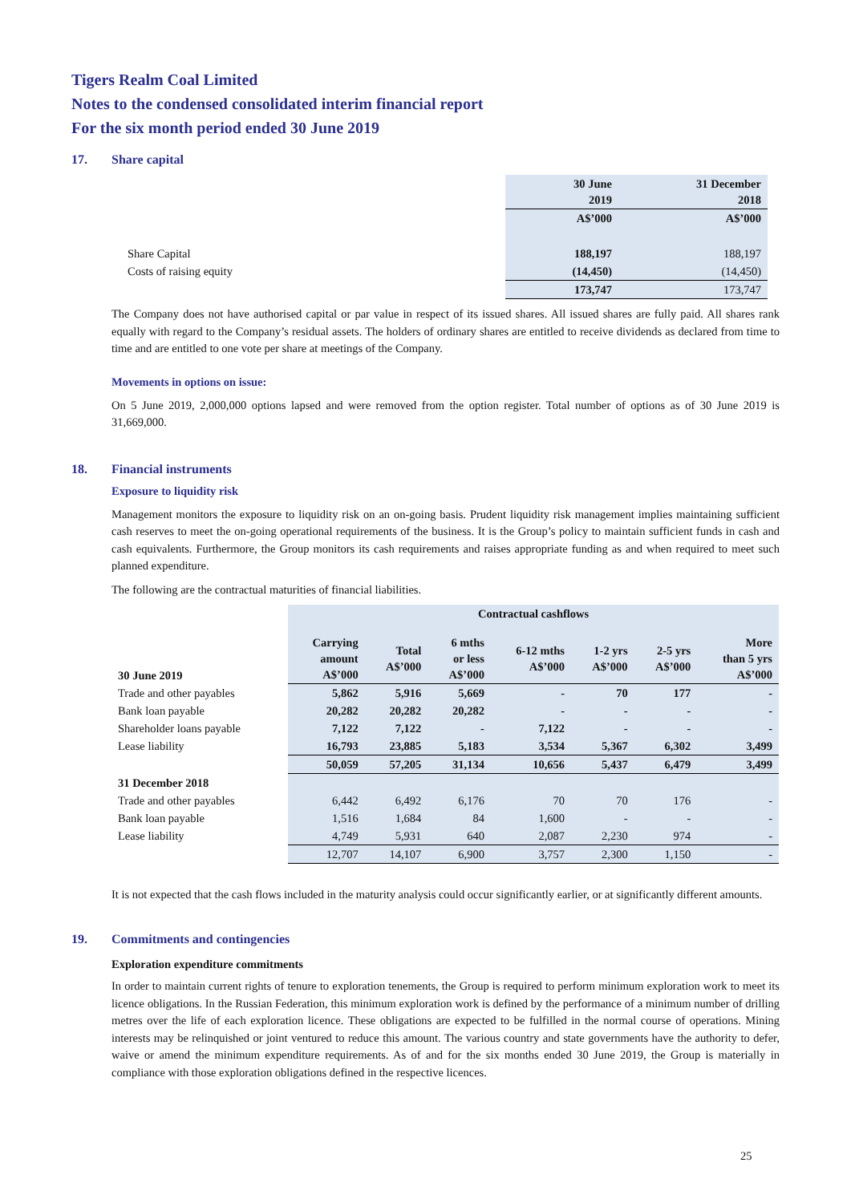Tigers Realm Coal Limited
Notes to the condensed consolidated interim financial report
For the six month period ended 30 June 2019
17. Share capital
| | 30 June 2019 | 31 December 2018 |
| | A$’000 | A$’000 |
| Share Capital | 188,197 | 188,197 |
| Costs of raising equity | (14,450) | (14,450) |
| | 173,747 | 173,747 |
The Company does not have authorised capital or par value in respect of its issued shares. All issued shares are fully paid. All shares rank equally with regard to the Company’s residual assets. The holders of ordinary shares are entitled to receive dividends as declared from time to time and are entitled to one vote per share at meetings of the Company.
Movements in options on issue:
On 5 June 2019, 2,000,000 options lapsed and were removed from the option register. Total number of options as of 30 June 2019 is 31,669,000.
18. Financial instruments
Exposure to liquidity risk
Management monitors the exposure to liquidity risk on an on-going basis. Prudent liquidity risk management implies maintaining sufficient cash reserves to meet the on-going operational requirements of the business. It is the Group’s policy to maintain sufficient funds in cash and cash equivalents. Furthermore, the Group monitors its cash requirements and raises appropriate funding as and when required to meet such planned expenditure.
The following are the contractual maturities of financial liabilities.
| | Contractual cashflows | | | | | | |
| 30 June 2019 | Carrying amount A$’000 | Total A$’000 | 6 mths or less A$’000 | 6-12 mths A$’000 | 1-2 yrs A$’000 | 2-5 yrs A$’000 | More than 5 yrs A$’000 |
| Trade and other payables | 5,862 | 5,916 | 5,669 | - | 70 | 177 | - |
| Bank loan payable | 20,282 | 20,282 | 20,282 | - | - | - | - |
| Shareholder loans payable | 7,122 | 7,122 | - | 7,122 | - | - | - |
| Lease liability | 16,793 | 23,885 | 5,183 | 3,534 | 5,367 | 6,302 | 3,499 |
| | 50,059 | 57,205 | 31,134 | 10,656 | 5,437 | 6,479 | 3,499 |
| 31 December 2018 | | | | | | | |
| Trade and other payables | 6,442 | 6,492 | 6,176 | 70 | 70 | 176 | - |
| Bank loan payable | 1,516 | 1,684 | 84 | 1,600 | - | - | - |
| Lease liability | 4,749 | 5,931 | 640 | 2,087 | 2,230 | 974 | - |
| | 12,707 | 14,107 | 6,900 | 3,757 | 2,300 | 1,150 | - |
It is not expected that the cash flows included in the maturity analysis could occur significantly earlier, or at significantly different amounts.
19. Commitments and contingencies
Exploration expenditure commitments
In order to maintain current rights of tenure to exploration tenements, the Group is required to perform minimum exploration work to meet its licence obligations. In the Russian Federation, this minimum exploration work is defined by the performance of a minimum number of drilling metres over the life of each exploration licence. These obligations are expected to be fulfilled in the normal course of operations. Mining interests may be relinquished or joint ventured to reduce this amount. The various country and state governments have the authority to defer, waive or amend the minimum expenditure requirements. As of and for the six months ended 30 June 2019, the Group is materially in compliance with those exploration obligations defined in the respective licences.
25